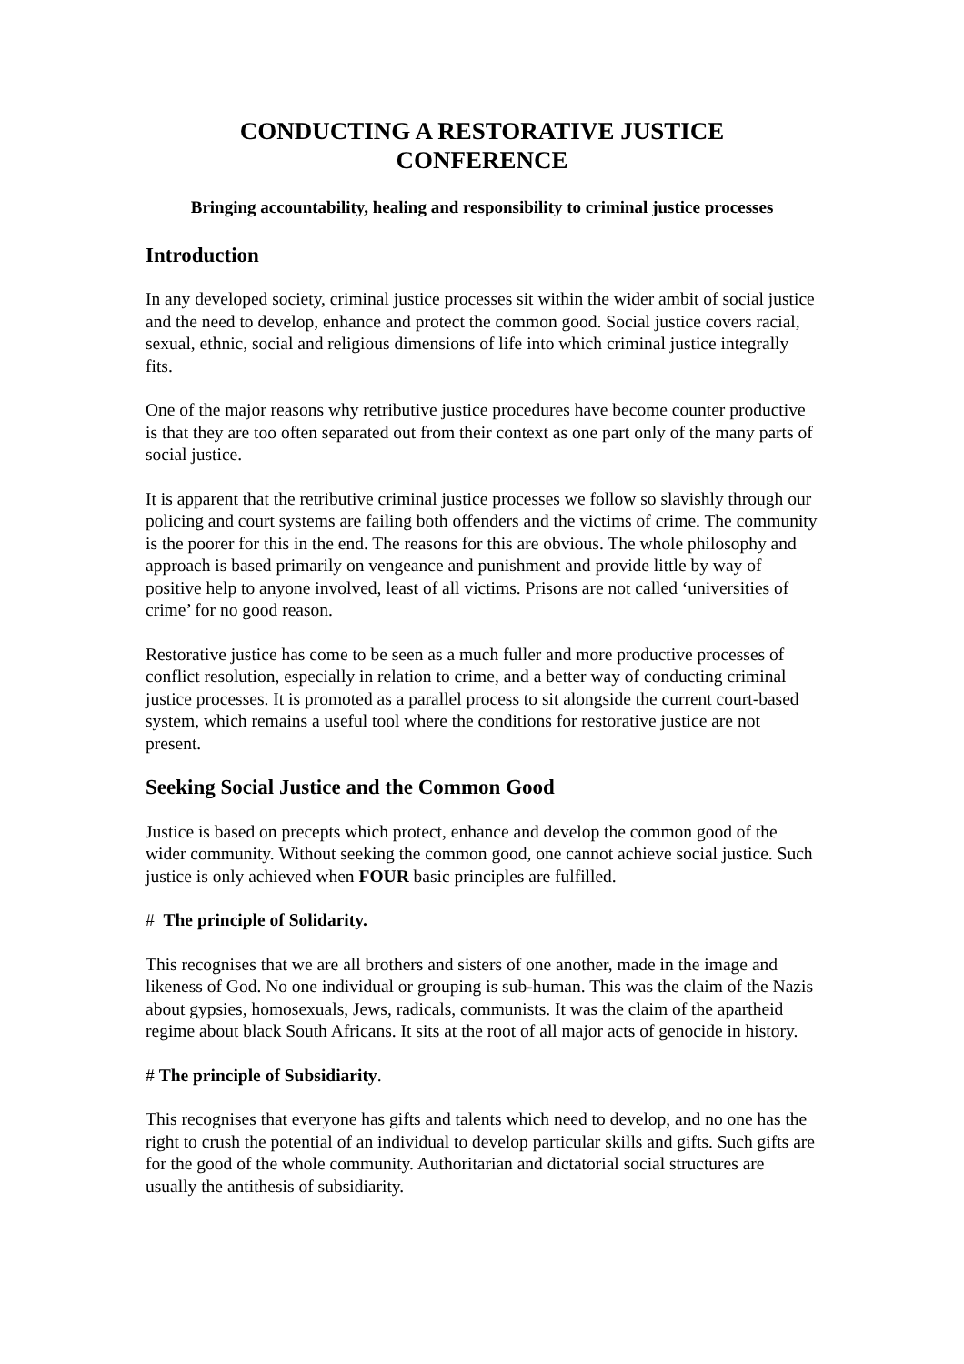CONDUCTING A RESTORATIVE JUSTICE
CONFERENCE
Bringing accountability, healing and responsibility to criminal justice processes
Introduction
In any developed society, criminal justice processes sit within the wider ambit of social justice and the need to develop, enhance and protect the common good. Social justice covers racial, sexual, ethnic, social and religious dimensions of life into which criminal justice integrally fits.
One of the major reasons why retributive justice procedures have become counter productive is that they are too often separated out from their context as one part only of the many parts of social justice.
It is apparent that the retributive criminal justice processes we follow so slavishly through our policing and court systems are failing both offenders and the victims of crime. The community is the poorer for this in the end. The reasons for this are obvious. The whole philosophy and approach is based primarily on vengeance and punishment and provide little by way of positive help to anyone involved, least of all victims. Prisons are not called ‘universities of crime’ for no good reason.
Restorative justice has come to be seen as a much fuller and more productive processes of conflict resolution, especially in relation to crime, and a better way of conducting criminal justice processes. It is promoted as a parallel process to sit alongside the current court-based system, which remains a useful tool where the conditions for restorative justice are not present.
Seeking Social Justice and the Common Good
Justice is based on precepts which protect, enhance and develop the common good of the wider community. Without seeking the common good, one cannot achieve social justice. Such justice is only achieved when FOUR basic principles are fulfilled.
# The principle of Solidarity.
This recognises that we are all brothers and sisters of one another, made in the image and likeness of God. No one individual or grouping is sub-human. This was the claim of the Nazis about gypsies, homosexuals, Jews, radicals, communists. It was the claim of the apartheid regime about black South Africans. It sits at the root of all major acts of genocide in history.
# The principle of Subsidiarity.
This recognises that everyone has gifts and talents which need to develop, and no one has the right to crush the potential of an individual to develop particular skills and gifts. Such gifts are for the good of the whole community. Authoritarian and dictatorial social structures are usually the antithesis of subsidiarity.